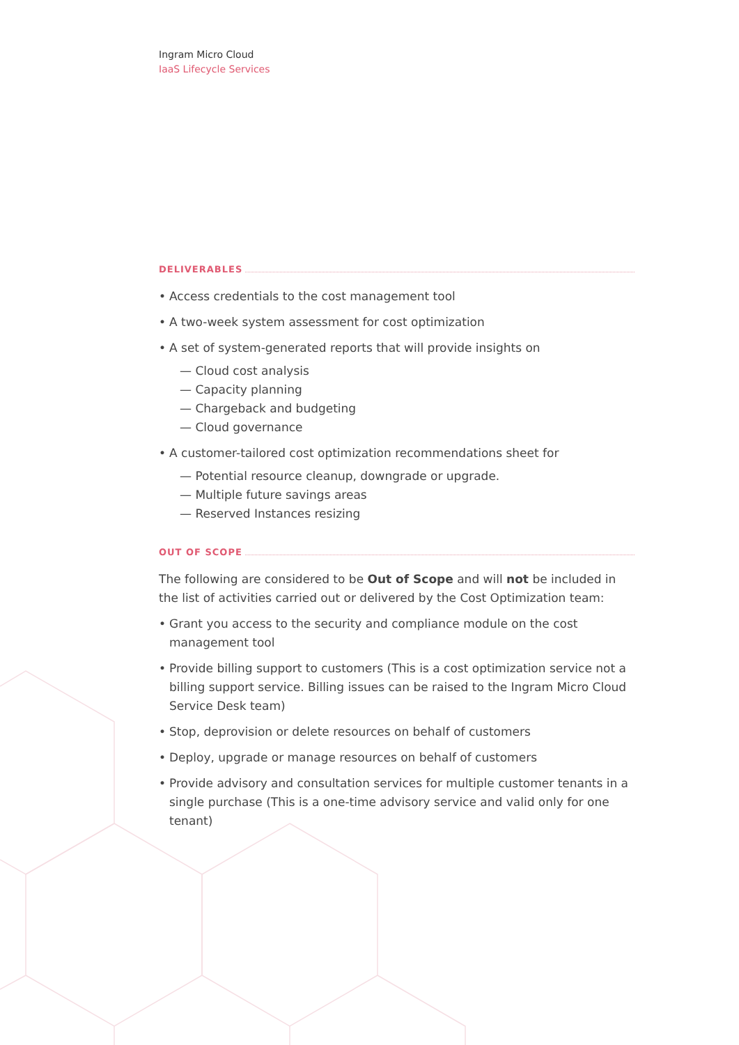Ingram Micro Cloud
IaaS Lifecycle Services
DELIVERABLES
• Access credentials to the cost management tool
• A two-week system assessment for cost optimization
• A set of system-generated reports that will provide insights on
— Cloud cost analysis
— Capacity planning
— Chargeback and budgeting
— Cloud governance
• A customer-tailored cost optimization recommendations sheet for
— Potential resource cleanup, downgrade or upgrade.
— Multiple future savings areas
— Reserved Instances resizing
OUT OF SCOPE
The following are considered to be Out of Scope and will not be included in the list of activities carried out or delivered by the Cost Optimization team:
• Grant you access to the security and compliance module on the cost management tool
• Provide billing support to customers (This is a cost optimization service not a billing support service. Billing issues can be raised to the Ingram Micro Cloud Service Desk team)
• Stop, deprovision or delete resources on behalf of customers
• Deploy, upgrade or manage resources on behalf of customers
• Provide advisory and consultation services for multiple customer tenants in a single purchase (This is a one-time advisory service and valid only for one tenant)